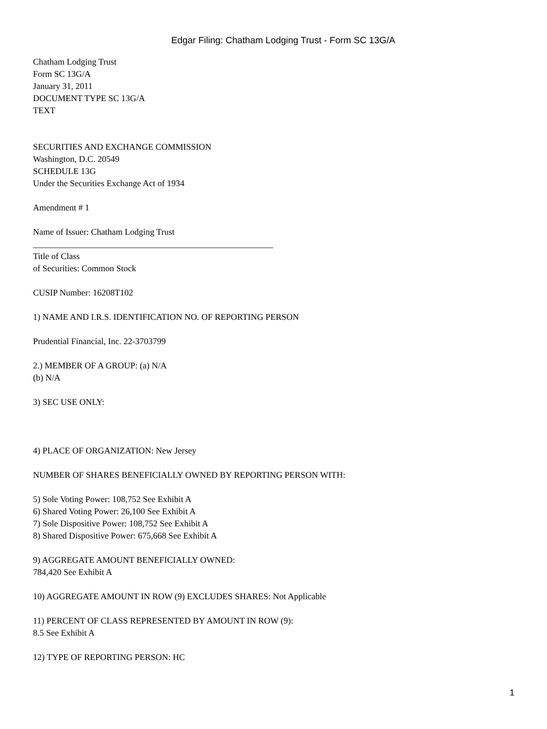Edgar Filing: Chatham Lodging Trust - Form SC 13G/A
Chatham Lodging Trust
Form SC 13G/A
January 31, 2011
DOCUMENT TYPE SC 13G/A
TEXT
SECURITIES AND EXCHANGE COMMISSION
Washington, D.C. 20549
SCHEDULE 13G
Under the Securities Exchange Act of 1934
Amendment # 1
Name of Issuer: Chatham Lodging Trust
_______________________________________________________
Title of Class
of Securities: Common Stock
CUSIP Number: 16208T102
1) NAME AND I.R.S. IDENTIFICATION NO. OF REPORTING PERSON
Prudential Financial, Inc. 22-3703799
2.) MEMBER OF A GROUP: (a) N/A
(b) N/A
3) SEC USE ONLY:
4) PLACE OF ORGANIZATION: New Jersey
NUMBER OF SHARES BENEFICIALLY OWNED BY REPORTING PERSON WITH:
5) Sole Voting Power: 108,752 See Exhibit A
6) Shared Voting Power: 26,100 See Exhibit A
7) Sole Dispositive Power: 108,752 See Exhibit A
8) Shared Dispositive Power: 675,668 See Exhibit A
9) AGGREGATE AMOUNT BENEFICIALLY OWNED:
784,420 See Exhibit A
10) AGGREGATE AMOUNT IN ROW (9) EXCLUDES SHARES: Not Applicable
11) PERCENT OF CLASS REPRESENTED BY AMOUNT IN ROW (9):
8.5 See Exhibit A
12) TYPE OF REPORTING PERSON: HC
1